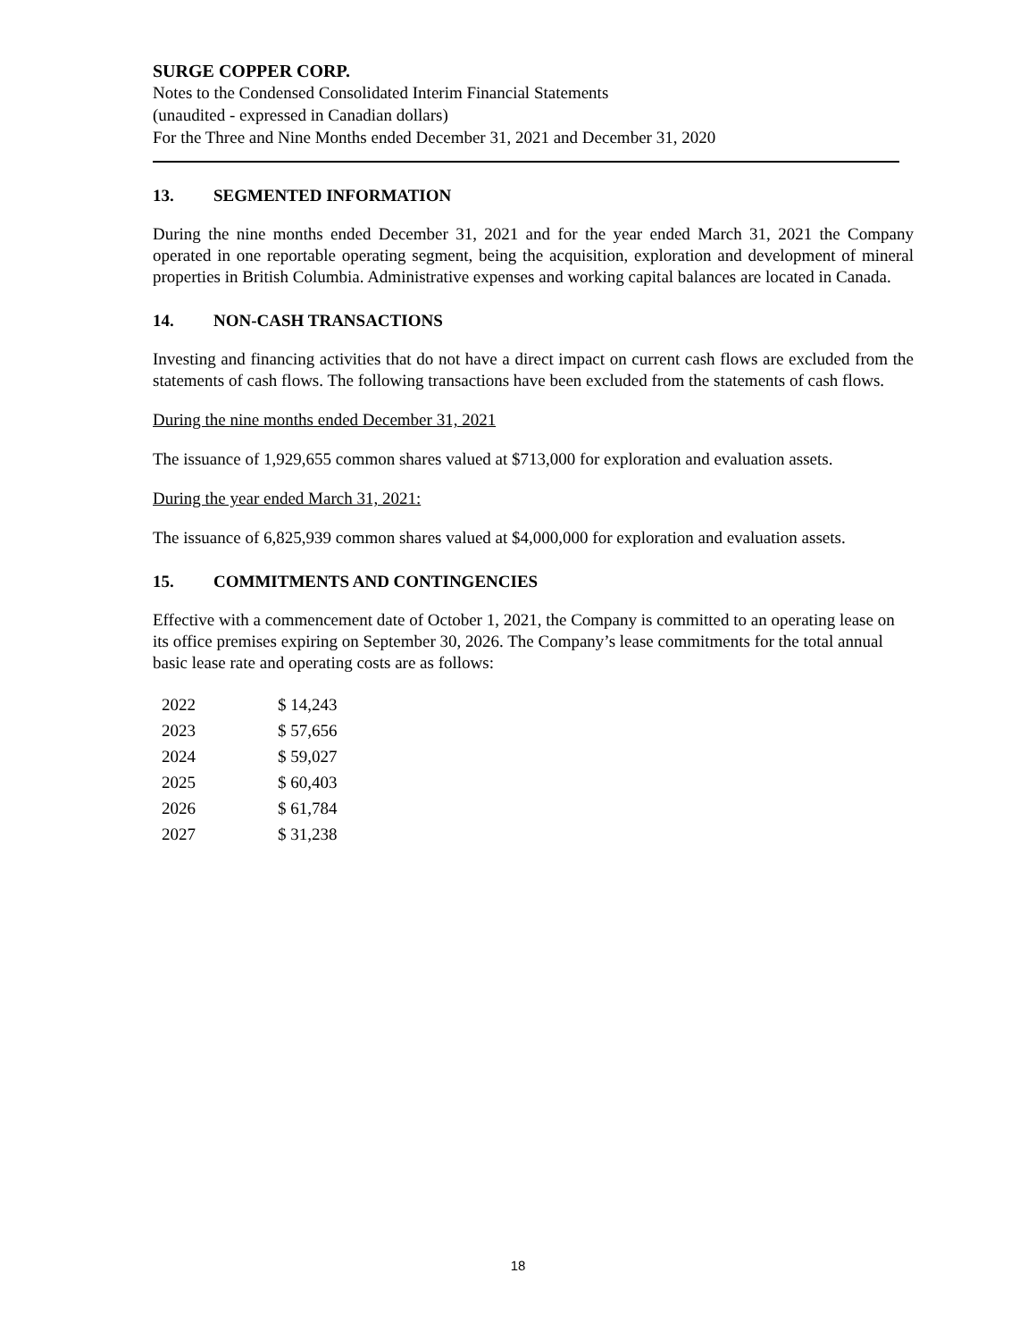SURGE COPPER CORP.
Notes to the Condensed Consolidated Interim Financial Statements
(unaudited - expressed in Canadian dollars)
For the Three and Nine Months ended December 31, 2021 and December 31, 2020
13. SEGMENTED INFORMATION
During the nine months ended December 31, 2021 and for the year ended March 31, 2021 the Company operated in one reportable operating segment, being the acquisition, exploration and development of mineral properties in British Columbia. Administrative expenses and working capital balances are located in Canada.
14. NON-CASH TRANSACTIONS
Investing and financing activities that do not have a direct impact on current cash flows are excluded from the statements of cash flows. The following transactions have been excluded from the statements of cash flows.
During the nine months ended December 31, 2021
The issuance of 1,929,655 common shares valued at $713,000 for exploration and evaluation assets.
During the year ended March 31, 2021:
The issuance of 6,825,939 common shares valued at $4,000,000 for exploration and evaluation assets.
15. COMMITMENTS AND CONTINGENCIES
Effective with a commencement date of October 1, 2021, the Company is committed to an operating lease on its office premises expiring on September 30, 2026. The Company’s lease commitments for the total annual basic lease rate and operating costs are as follows:
| 2022 | $ 14,243 |
| 2023 | $ 57,656 |
| 2024 | $ 59,027 |
| 2025 | $ 60,403 |
| 2026 | $ 61,784 |
| 2027 | $ 31,238 |
18